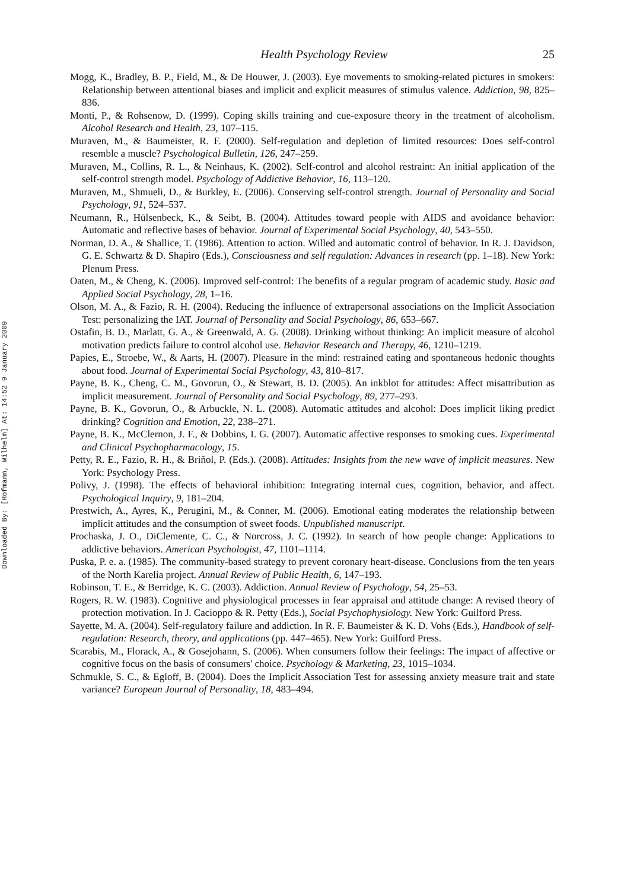Downloaded By: [Hofmann, Wilhelm] At: 14:52 9 January 2009
Health Psychology Review 25
Mogg, K., Bradley, B. P., Field, M., & De Houwer, J. (2003). Eye movements to smoking-related pictures in smokers: Relationship between attentional biases and implicit and explicit measures of stimulus valence. Addiction, 98, 825–836.
Monti, P., & Rohsenow, D. (1999). Coping skills training and cue-exposure theory in the treatment of alcoholism. Alcohol Research and Health, 23, 107–115.
Muraven, M., & Baumeister, R. F. (2000). Self-regulation and depletion of limited resources: Does self-control resemble a muscle? Psychological Bulletin, 126, 247–259.
Muraven, M., Collins, R. L., & Neinhaus, K. (2002). Self-control and alcohol restraint: An initial application of the self-control strength model. Psychology of Addictive Behavior, 16, 113–120.
Muraven, M., Shmueli, D., & Burkley, E. (2006). Conserving self-control strength. Journal of Personality and Social Psychology, 91, 524–537.
Neumann, R., Hülsenbeck, K., & Seibt, B. (2004). Attitudes toward people with AIDS and avoidance behavior: Automatic and reflective bases of behavior. Journal of Experimental Social Psychology, 40, 543–550.
Norman, D. A., & Shallice, T. (1986). Attention to action. Willed and automatic control of behavior. In R. J. Davidson, G. E. Schwartz & D. Shapiro (Eds.), Consciousness and self regulation: Advances in research (pp. 1–18). New York: Plenum Press.
Oaten, M., & Cheng, K. (2006). Improved self-control: The benefits of a regular program of academic study. Basic and Applied Social Psychology, 28, 1–16.
Olson, M. A., & Fazio, R. H. (2004). Reducing the influence of extrapersonal associations on the Implicit Association Test: personalizing the IAT. Journal of Personality and Social Psychology, 86, 653–667.
Ostafin, B. D., Marlatt, G. A., & Greenwald, A. G. (2008). Drinking without thinking: An implicit measure of alcohol motivation predicts failure to control alcohol use. Behavior Research and Therapy, 46, 1210–1219.
Papies, E., Stroebe, W., & Aarts, H. (2007). Pleasure in the mind: restrained eating and spontaneous hedonic thoughts about food. Journal of Experimental Social Psychology, 43, 810–817.
Payne, B. K., Cheng, C. M., Govorun, O., & Stewart, B. D. (2005). An inkblot for attitudes: Affect misattribution as implicit measurement. Journal of Personality and Social Psychology, 89, 277–293.
Payne, B. K., Govorun, O., & Arbuckle, N. L. (2008). Automatic attitudes and alcohol: Does implicit liking predict drinking? Cognition and Emotion, 22, 238–271.
Payne, B. K., McClernon, J. F., & Dobbins, I. G. (2007). Automatic affective responses to smoking cues. Experimental and Clinical Psychopharmacology, 15.
Petty, R. E., Fazio, R. H., & Briñol, P. (Eds.). (2008). Attitudes: Insights from the new wave of implicit measures. New York: Psychology Press.
Polivy, J. (1998). The effects of behavioral inhibition: Integrating internal cues, cognition, behavior, and affect. Psychological Inquiry, 9, 181–204.
Prestwich, A., Ayres, K., Perugini, M., & Conner, M. (2006). Emotional eating moderates the relationship between implicit attitudes and the consumption of sweet foods. Unpublished manuscript.
Prochaska, J. O., DiClemente, C. C., & Norcross, J. C. (1992). In search of how people change: Applications to addictive behaviors. American Psychologist, 47, 1101–1114.
Puska, P. e. a. (1985). The community-based strategy to prevent coronary heart-disease. Conclusions from the ten years of the North Karelia project. Annual Review of Public Health, 6, 147–193.
Robinson, T. E., & Berridge, K. C. (2003). Addiction. Annual Review of Psychology, 54, 25–53.
Rogers, R. W. (1983). Cognitive and physiological processes in fear appraisal and attitude change: A revised theory of protection motivation. In J. Cacioppo & R. Petty (Eds.), Social Psychophysiology. New York: Guilford Press.
Sayette, M. A. (2004). Self-regulatory failure and addiction. In R. F. Baumeister & K. D. Vohs (Eds.), Handbook of self-regulation: Research, theory, and applications (pp. 447–465). New York: Guilford Press.
Scarabis, M., Florack, A., & Gosejohann, S. (2006). When consumers follow their feelings: The impact of affective or cognitive focus on the basis of consumers' choice. Psychology & Marketing, 23, 1015–1034.
Schmukle, S. C., & Egloff, B. (2004). Does the Implicit Association Test for assessing anxiety measure trait and state variance? European Journal of Personality, 18, 483–494.